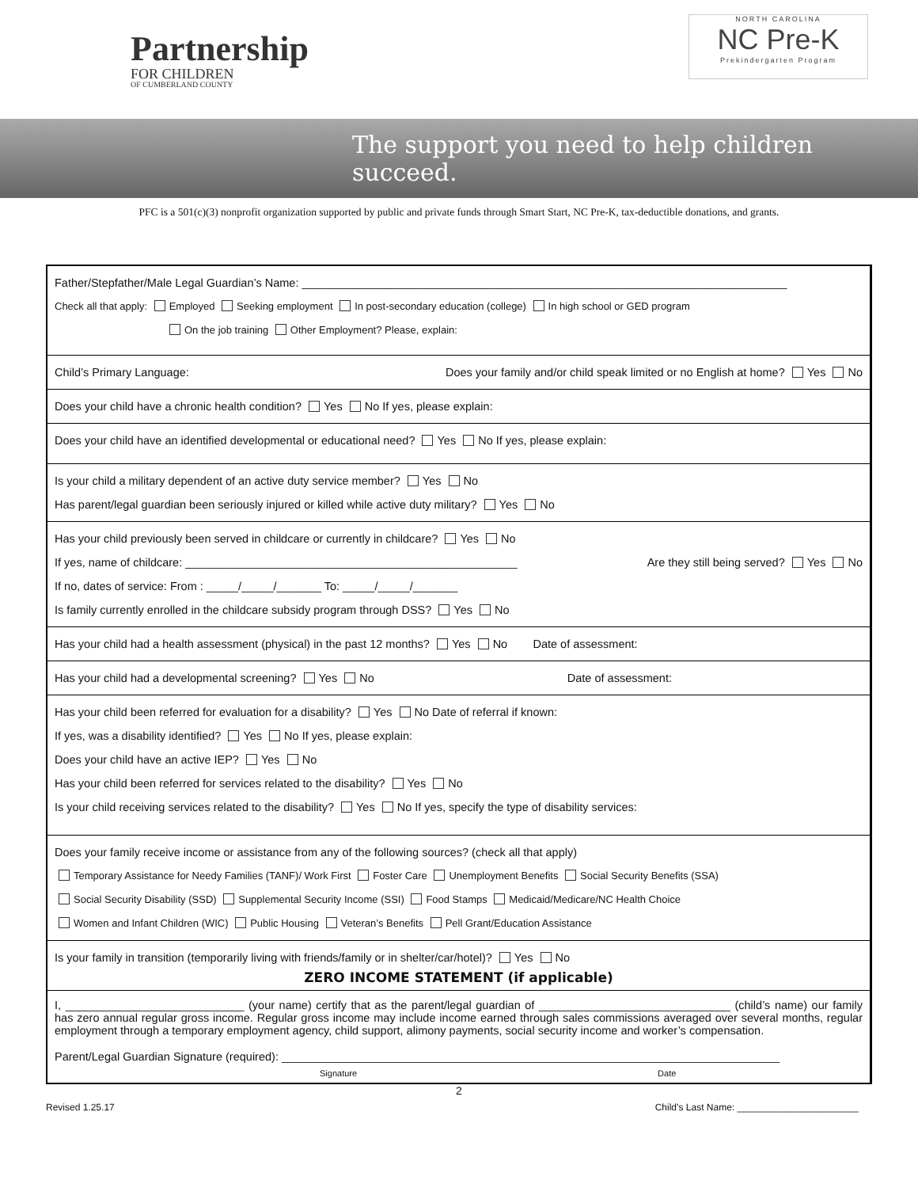Partnership
FOR CHILDREN
OF CUMBERLAND COUNTY
NORTH CAROLINA
NC Pre-K
Prekindergarten Program
The support you need to help children succeed.
PFC is a 501(c)(3) nonprofit organization supported by public and private funds through Smart Start, NC Pre-K, tax-deductible donations, and grants.
Father/Stepfather/Male Legal Guardian’s Name: ____________________________________________________________________________
Check all that apply: Employed Seeking employment In post-secondary education (college) In high school or GED program
On the job training Other Employment? Please, explain:
Child’s Primary Language: Does your family and/or child speak limited or no English at home? Yes No
Does your child have a chronic health condition? Yes No If yes, please explain:
Does your child have an identified developmental or educational need? Yes No If yes, please explain:
Is your child a military dependent of an active duty service member? Yes No
Has parent/legal guardian been seriously injured or killed while active duty military? Yes No
Has your child previously been served in childcare or currently in childcare? Yes No
If yes, name of childcare: ____________________________________________________ Are they still being served? Yes No
If no, dates of service: From : _____/_____/_______ To: _____/_____/_______
Is family currently enrolled in the childcare subsidy program through DSS? Yes No
Has your child had a health assessment (physical) in the past 12 months? Yes No Date of assessment:
Has your child had a developmental screening? Yes No Date of assessment:
Has your child been referred for evaluation for a disability? Yes No Date of referral if known:
If yes, was a disability identified? Yes No If yes, please explain:
Does your child have an active IEP? Yes No
Has your child been referred for services related to the disability? Yes No
Is your child receiving services related to the disability? Yes No If yes, specify the type of disability services:
Does your family receive income or assistance from any of the following sources? (check all that apply)
Temporary Assistance for Needy Families (TANF)/ Work First Foster Care Unemployment Benefits Social Security Benefits (SSA)
Social Security Disability (SSD) Supplemental Security Income (SSI) Food Stamps Medicaid/Medicare/NC Health Choice
Women and Infant Children (WIC) Public Housing Veteran’s Benefits Pell Grant/Education Assistance
Is your family in transition (temporarily living with friends/family or in shelter/car/hotel)? Yes No
ZERO INCOME STATEMENT (if applicable)
I, ____________________________ (your name) certify that as the parent/legal guardian of ______________________________ (child’s name) our family has zero annual regular gross income. Regular gross income may include income earned through sales commissions averaged over several months, regular employment through a temporary employment agency, child support, alimony payments, social security income and worker’s compensation.
Parent/Legal Guardian Signature (required): ______________________________________________________________________________
Signature Date
2
Revised 1.25.17 Child’s Last Name: _______________________